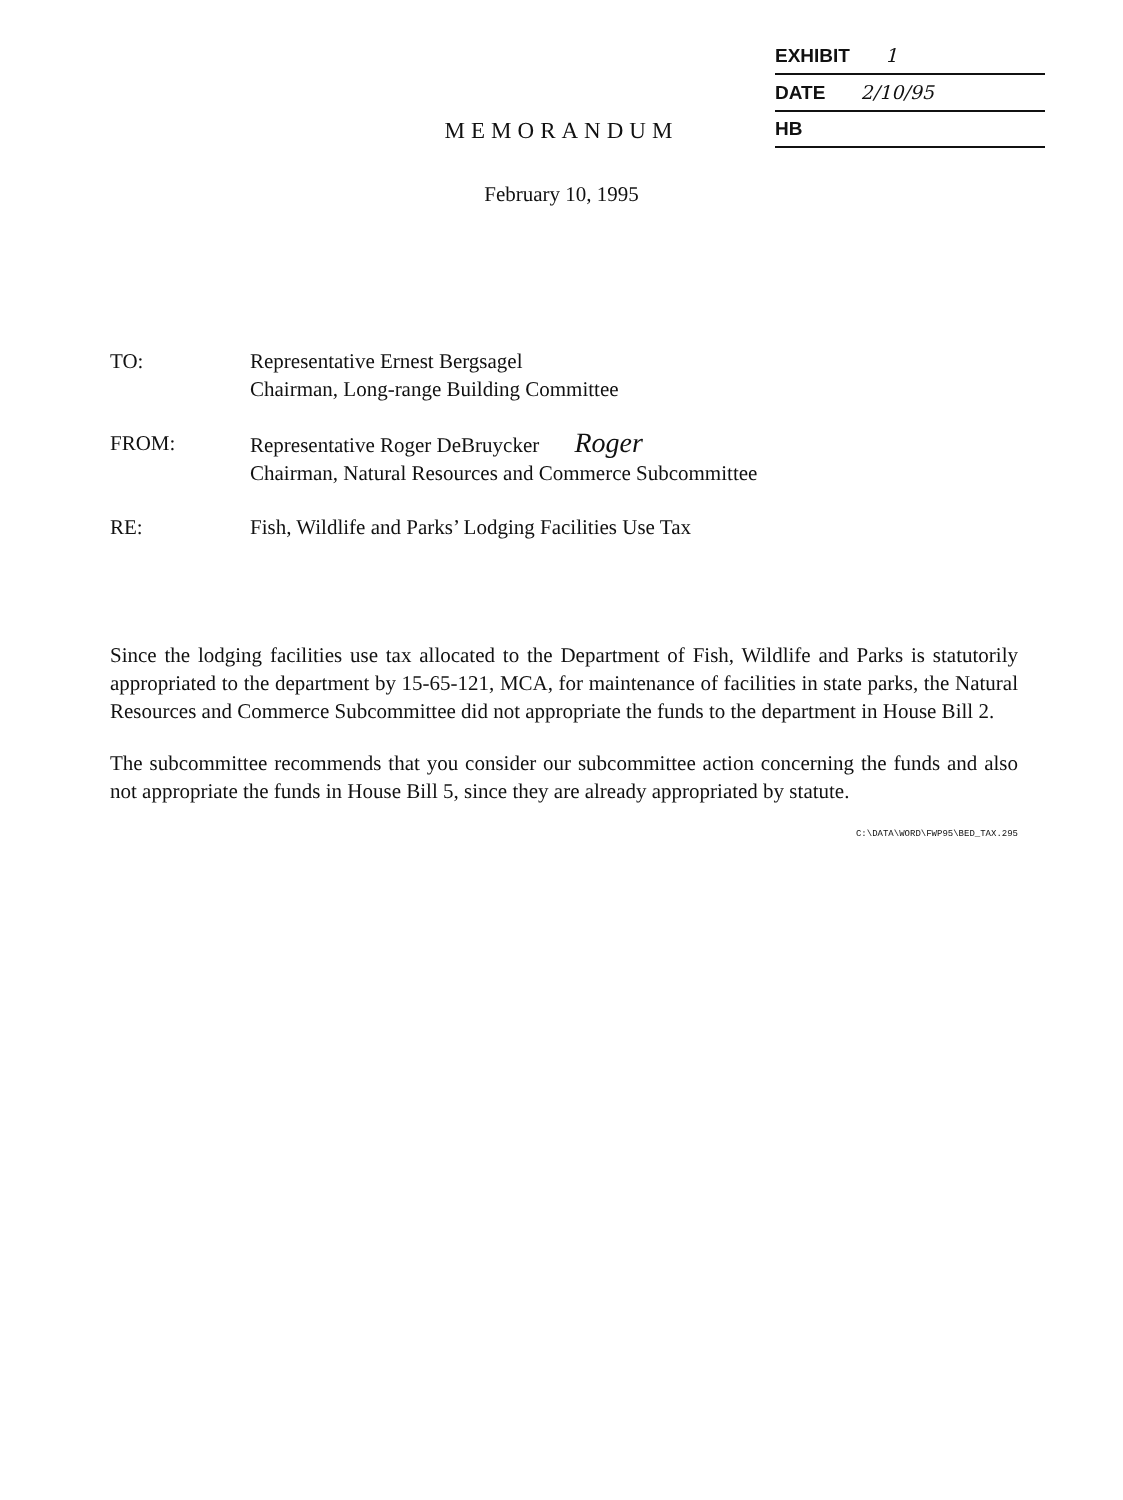EXHIBIT 1
DATE 2/10/95
HB
MEMORANDUM
February 10, 1995
TO: Representative Ernest Bergsagel
Chairman, Long-range Building Committee
FROM: Representative Roger DeBruycker Roger
Chairman, Natural Resources and Commerce Subcommittee
RE: Fish, Wildlife and Parks’ Lodging Facilities Use Tax
Since the lodging facilities use tax allocated to the Department of Fish, Wildlife and Parks is statutorily appropriated to the department by 15-65-121, MCA, for maintenance of facilities in state parks, the Natural Resources and Commerce Subcommittee did not appropriate the funds to the department in House Bill 2.
The subcommittee recommends that you consider our subcommittee action concerning the funds and also not appropriate the funds in House Bill 5, since they are already appropriated by statute.
C:\DATA\WORD\FWP95\BED_TAX.295